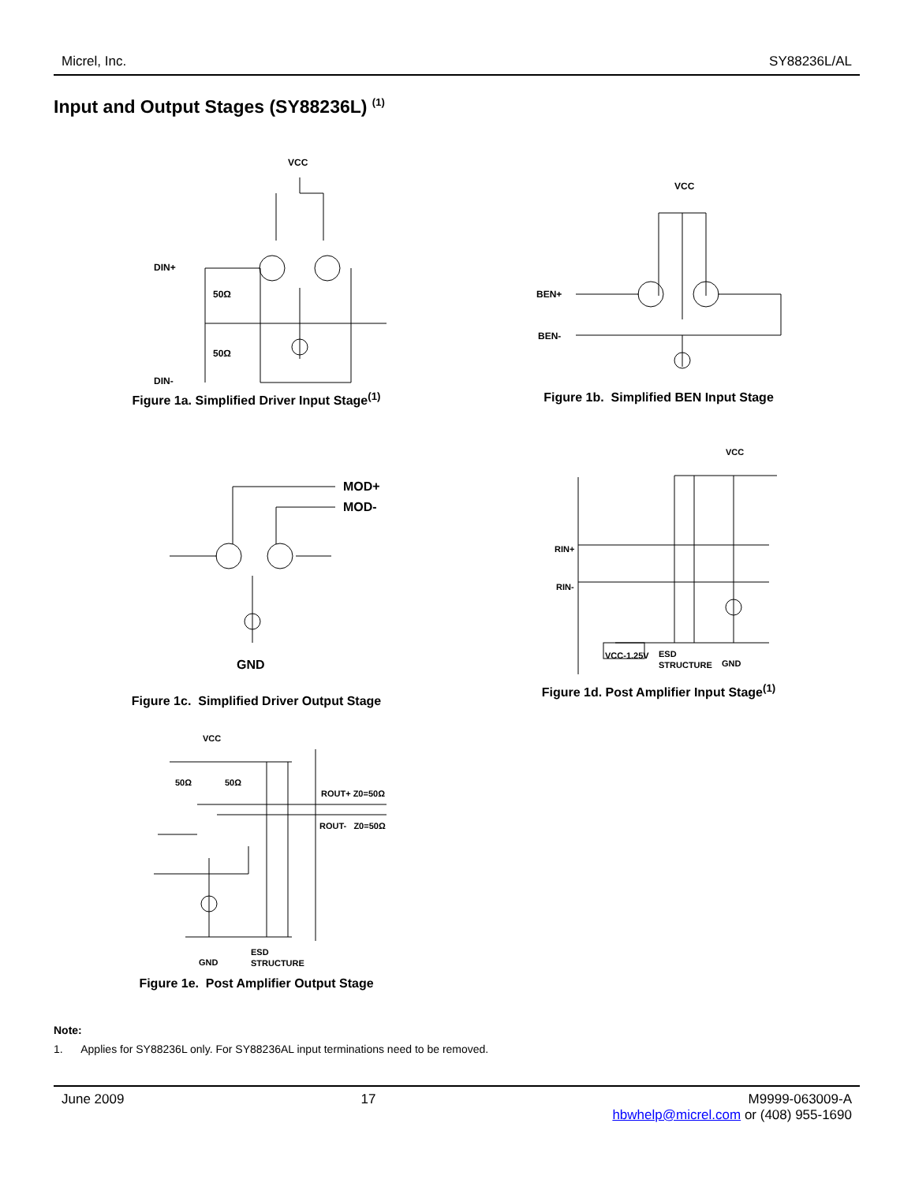Micrel, Inc. SY88236L/AL
Input and Output Stages (SY88236L) <sup>(1)</sup>
VCC
DIN+
DIN-
50Ω
50Ω
Figure 1a. Simplified Driver Input Stage<sup>(1)</sup>
VCC
BEN+
BEN-
Figure 1b. Simplified BEN Input Stage
MOD+
MOD-
GND
Figure 1c. Simplified Driver Output Stage
VCC
RIN+
RIN-
VCC-1.25V
ESD
STRUCTURE
GND
Figure 1d. Post Amplifier Input Stage<sup>(1)</sup>
VCC
50Ω
50Ω
ROUT+ Z0=50Ω
ROUT- Z0=50Ω
GND
ESD
STRUCTURE
Figure 1e. Post Amplifier Output Stage
Note:
1. Applies for SY88236L only. For SY88236AL input terminations need to be removed.
June 2009 17 M9999-063009-A
hbwhelp@micrel.com or (408) 955-1690